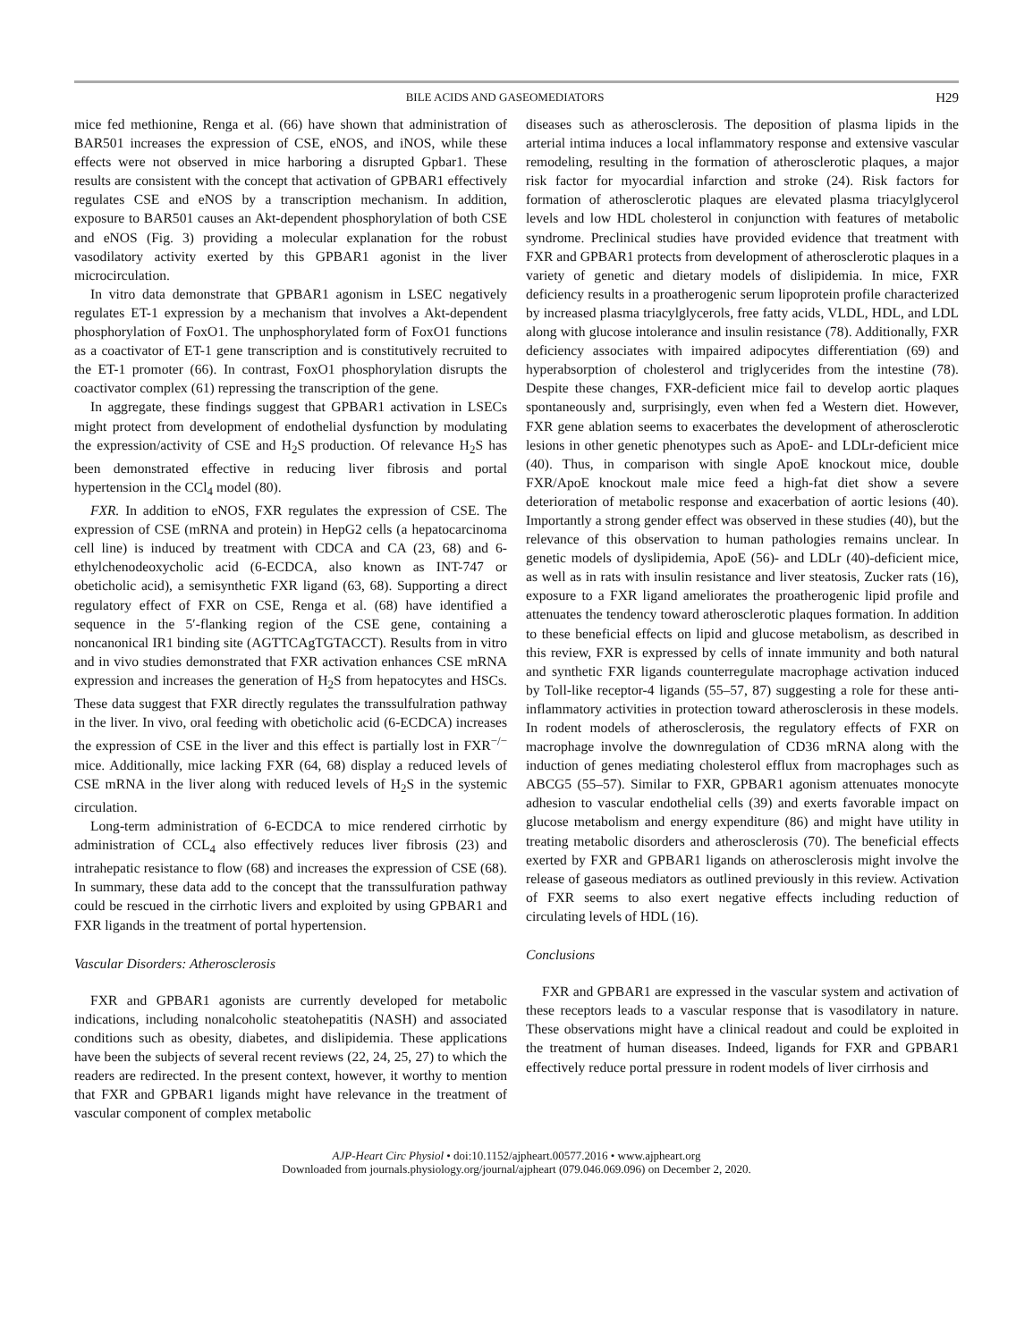BILE ACIDS AND GASEOMEDIATORS H29
mice fed methionine, Renga et al. (66) have shown that administration of BAR501 increases the expression of CSE, eNOS, and iNOS, while these effects were not observed in mice harboring a disrupted Gpbar1. These results are consistent with the concept that activation of GPBAR1 effectively regulates CSE and eNOS by a transcription mechanism. In addition, exposure to BAR501 causes an Akt-dependent phosphorylation of both CSE and eNOS (Fig. 3) providing a molecular explanation for the robust vasodilatory activity exerted by this GPBAR1 agonist in the liver microcirculation.
In vitro data demonstrate that GPBAR1 agonism in LSEC negatively regulates ET-1 expression by a mechanism that involves a Akt-dependent phosphorylation of FoxO1. The unphosphorylated form of FoxO1 functions as a coactivator of ET-1 gene transcription and is constitutively recruited to the ET-1 promoter (66). In contrast, FoxO1 phosphorylation disrupts the coactivator complex (61) repressing the transcription of the gene.
In aggregate, these findings suggest that GPBAR1 activation in LSECs might protect from development of endothelial dysfunction by modulating the expression/activity of CSE and H<sub>2</sub>S production. Of relevance H<sub>2</sub>S has been demonstrated effective in reducing liver fibrosis and portal hypertension in the CCl<sub>4</sub> model (80).
FXR. In addition to eNOS, FXR regulates the expression of CSE. The expression of CSE (mRNA and protein) in HepG2 cells (a hepatocarcinoma cell line) is induced by treatment with CDCA and CA (23, 68) and 6-ethylchenodeoxycholic acid (6-ECDCA, also known as INT-747 or obeticholic acid), a semisynthetic FXR ligand (63, 68). Supporting a direct regulatory effect of FXR on CSE, Renga et al. (68) have identified a sequence in the 5′-flanking region of the CSE gene, containing a noncanonical IR1 binding site (AGTTCAgTGTACCT). Results from in vitro and in vivo studies demonstrated that FXR activation enhances CSE mRNA expression and increases the generation of H<sub>2</sub>S from hepatocytes and HSCs. These data suggest that FXR directly regulates the transsulfulration pathway in the liver. In vivo, oral feeding with obeticholic acid (6-ECDCA) increases the expression of CSE in the liver and this effect is partially lost in FXR<sup>−/−</sup> mice. Additionally, mice lacking FXR (64, 68) display a reduced levels of CSE mRNA in the liver along with reduced levels of H<sub>2</sub>S in the systemic circulation.
Long-term administration of 6-ECDCA to mice rendered cirrhotic by administration of CCL<sub>4</sub> also effectively reduces liver fibrosis (23) and intrahepatic resistance to flow (68) and increases the expression of CSE (68). In summary, these data add to the concept that the transsulfuration pathway could be rescued in the cirrhotic livers and exploited by using GPBAR1 and FXR ligands in the treatment of portal hypertension.
Vascular Disorders: Atherosclerosis
FXR and GPBAR1 agonists are currently developed for metabolic indications, including nonalcoholic steatohepatitis (NASH) and associated conditions such as obesity, diabetes, and dislipidemia. These applications have been the subjects of several recent reviews (22, 24, 25, 27) to which the readers are redirected. In the present context, however, it worthy to mention that FXR and GPBAR1 ligands might have relevance in the treatment of vascular component of complex metabolic
diseases such as atherosclerosis. The deposition of plasma lipids in the arterial intima induces a local inflammatory response and extensive vascular remodeling, resulting in the formation of atherosclerotic plaques, a major risk factor for myocardial infarction and stroke (24). Risk factors for formation of atherosclerotic plaques are elevated plasma triacylglycerol levels and low HDL cholesterol in conjunction with features of metabolic syndrome. Preclinical studies have provided evidence that treatment with FXR and GPBAR1 protects from development of atherosclerotic plaques in a variety of genetic and dietary models of dislipidemia. In mice, FXR deficiency results in a proatherogenic serum lipoprotein profile characterized by increased plasma triacylglycerols, free fatty acids, VLDL, HDL, and LDL along with glucose intolerance and insulin resistance (78). Additionally, FXR deficiency associates with impaired adipocytes differentiation (69) and hyperabsorption of cholesterol and triglycerides from the intestine (78). Despite these changes, FXR-deficient mice fail to develop aortic plaques spontaneously and, surprisingly, even when fed a Western diet. However, FXR gene ablation seems to exacerbates the development of atherosclerotic lesions in other genetic phenotypes such as ApoE- and LDLr-deficient mice (40). Thus, in comparison with single ApoE knockout mice, double FXR/ApoE knockout male mice feed a high-fat diet show a severe deterioration of metabolic response and exacerbation of aortic lesions (40). Importantly a strong gender effect was observed in these studies (40), but the relevance of this observation to human pathologies remains unclear. In genetic models of dyslipidemia, ApoE (56)- and LDLr (40)-deficient mice, as well as in rats with insulin resistance and liver steatosis, Zucker rats (16), exposure to a FXR ligand ameliorates the proatherogenic lipid profile and attenuates the tendency toward atherosclerotic plaques formation. In addition to these beneficial effects on lipid and glucose metabolism, as described in this review, FXR is expressed by cells of innate immunity and both natural and synthetic FXR ligands counterregulate macrophage activation induced by Toll-like receptor-4 ligands (55–57, 87) suggesting a role for these anti-inflammatory activities in protection toward atherosclerosis in these models. In rodent models of atherosclerosis, the regulatory effects of FXR on macrophage involve the downregulation of CD36 mRNA along with the induction of genes mediating cholesterol efflux from macrophages such as ABCG5 (55–57). Similar to FXR, GPBAR1 agonism attenuates monocyte adhesion to vascular endothelial cells (39) and exerts favorable impact on glucose metabolism and energy expenditure (86) and might have utility in treating metabolic disorders and atherosclerosis (70). The beneficial effects exerted by FXR and GPBAR1 ligands on atherosclerosis might involve the release of gaseous mediators as outlined previously in this review. Activation of FXR seems to also exert negative effects including reduction of circulating levels of HDL (16).
Conclusions
FXR and GPBAR1 are expressed in the vascular system and activation of these receptors leads to a vascular response that is vasodilatory in nature. These observations might have a clinical readout and could be exploited in the treatment of human diseases. Indeed, ligands for FXR and GPBAR1 effectively reduce portal pressure in rodent models of liver cirrhosis and
AJP-Heart Circ Physiol • doi:10.1152/ajpheart.00577.2016 • www.ajpheart.org
Downloaded from journals.physiology.org/journal/ajpheart (079.046.069.096) on December 2, 2020.